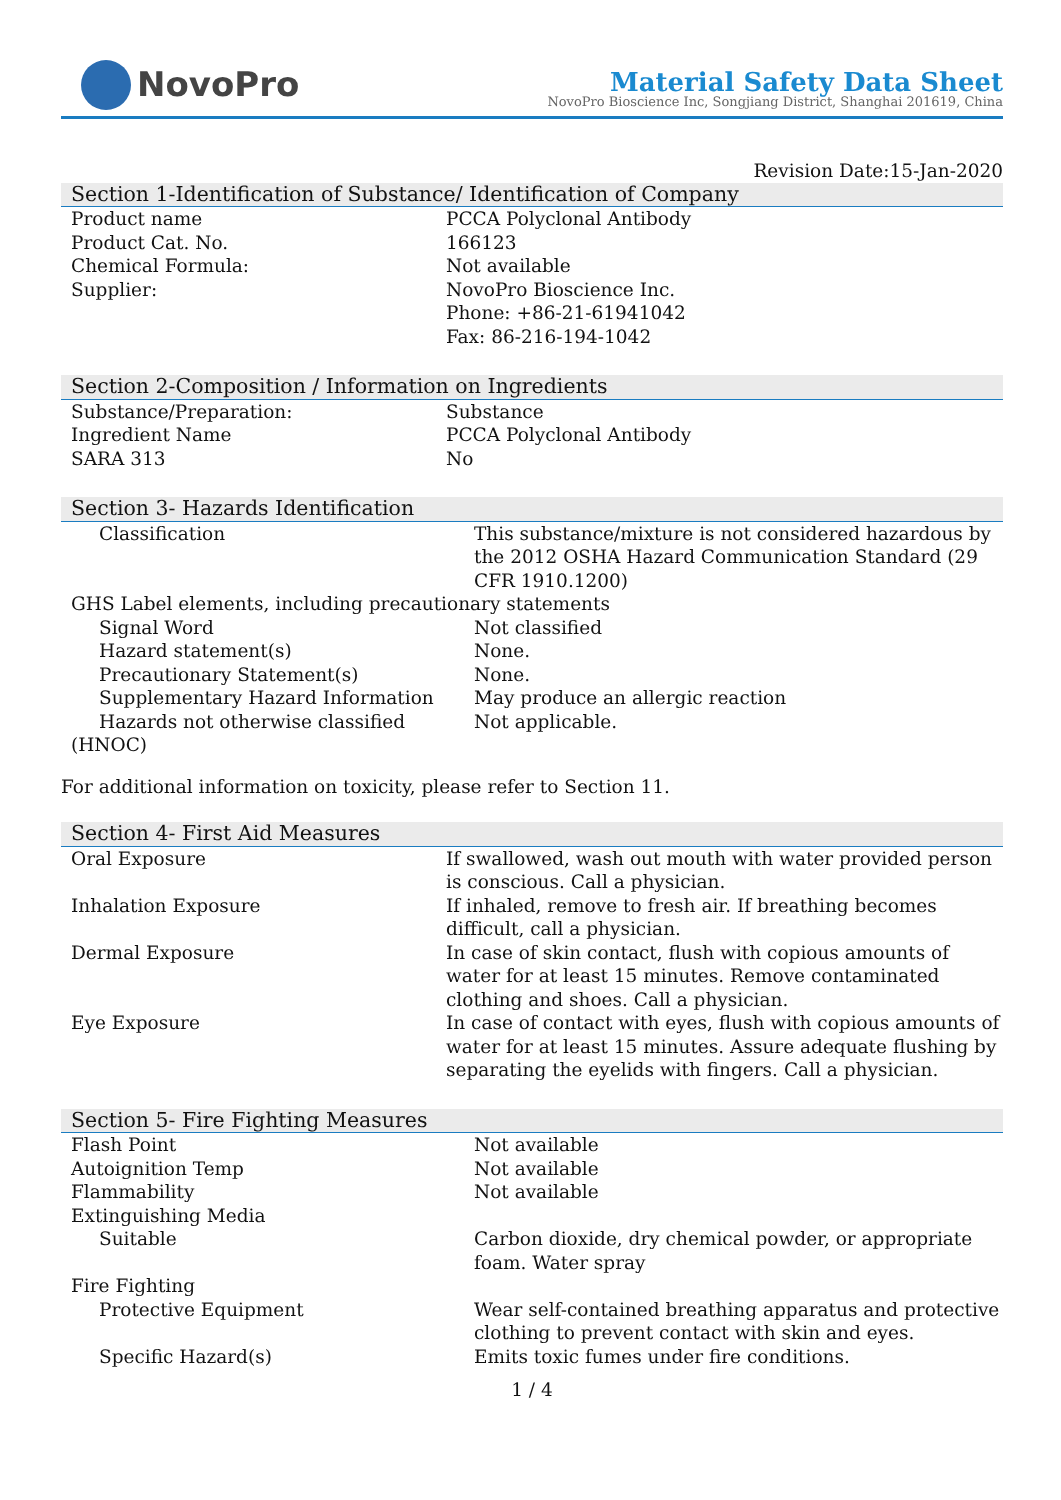NovoPro
Material Safety Data Sheet
NovoPro Bioscience Inc, Songjiang District, Shanghai 201619, China
Revision Date:15-Jan-2020
Section 1-Identification of Substance/ Identification of Company
| Product name | PCCA Polyclonal Antibody |
| Product Cat. No. | 166123 |
| Chemical Formula: | Not available |
| Supplier: | NovoPro Bioscience Inc. Phone: +86-21-61941042 Fax: 86-216-194-1042 |
Section 2-Composition / Information on Ingredients
| Substance/Preparation: | Substance |
| Ingredient Name | PCCA Polyclonal Antibody |
| SARA 313 | No |
Section 3- Hazards Identification
| Classification | This substance/mixture is not considered hazardous by the 2012 OSHA Hazard Communication Standard (29 CFR 1910.1200) |
| GHS Label elements, including precautionary statements | |
| Signal Word | Not classified |
| Hazard statement(s) | None. |
| Precautionary Statement(s) | None. |
| Supplementary Hazard Information | May produce an allergic reaction |
| Hazards not otherwise classified | Not applicable. |
| (HNOC) | |
For additional information on toxicity, please refer to Section 11.
Section 4- First Aid Measures
| Oral Exposure | If swallowed, wash out mouth with water provided person is conscious. Call a physician. |
| Inhalation Exposure | If inhaled, remove to fresh air. If breathing becomes difficult, call a physician. |
| Dermal Exposure | In case of skin contact, flush with copious amounts of water for at least 15 minutes. Remove contaminated clothing and shoes. Call a physician. |
| Eye Exposure | In case of contact with eyes, flush with copious amounts of water for at least 15 minutes. Assure adequate flushing by separating the eyelids with fingers. Call a physician. |
Section 5- Fire Fighting Measures
| Flash Point | Not available |
| Autoignition Temp | Not available |
| Flammability | Not available |
| Extinguishing Media | |
| Suitable | Carbon dioxide, dry chemical powder, or appropriate foam. Water spray |
| Fire Fighting | |
| Protective Equipment | Wear self-contained breathing apparatus and protective clothing to prevent contact with skin and eyes. |
| Specific Hazard(s) | Emits toxic fumes under fire conditions. |
1 / 4